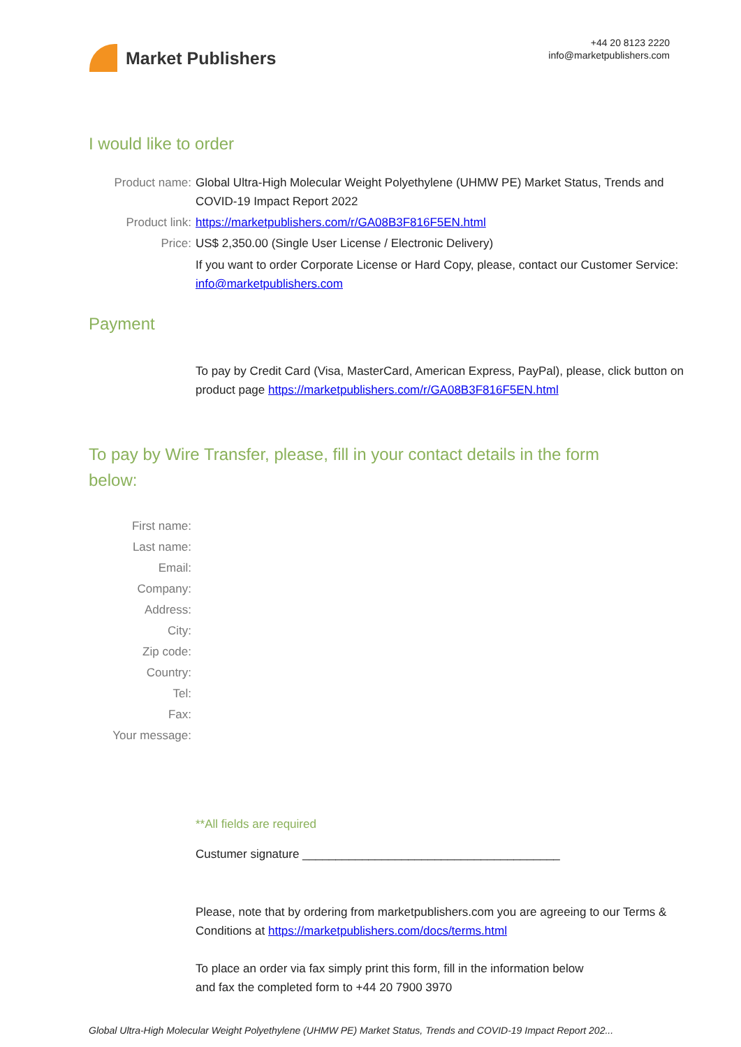Market Publishers
+44 20 8123 2220
info@marketpublishers.com
I would like to order
Product name: Global Ultra-High Molecular Weight Polyethylene (UHMW PE) Market Status, Trends and COVID-19 Impact Report 2022
Product link: https://marketpublishers.com/r/GA08B3F816F5EN.html
Price: US$ 2,350.00 (Single User License / Electronic Delivery)
If you want to order Corporate License or Hard Copy, please, contact our Customer Service:
info@marketpublishers.com
Payment
To pay by Credit Card (Visa, MasterCard, American Express, PayPal), please, click button on product page https://marketpublishers.com/r/GA08B3F816F5EN.html
To pay by Wire Transfer, please, fill in your contact details in the form below:
First name:
Last name:
Email:
Company:
Address:
City:
Zip code:
Country:
Tel:
Fax:
Your message:
**All fields are required
Custumer signature _______________________________________
Please, note that by ordering from marketpublishers.com you are agreeing to our Terms & Conditions at https://marketpublishers.com/docs/terms.html
To place an order via fax simply print this form, fill in the information below
and fax the completed form to +44 20 7900 3970
Global Ultra-High Molecular Weight Polyethylene (UHMW PE) Market Status, Trends and COVID-19 Impact Report 202...